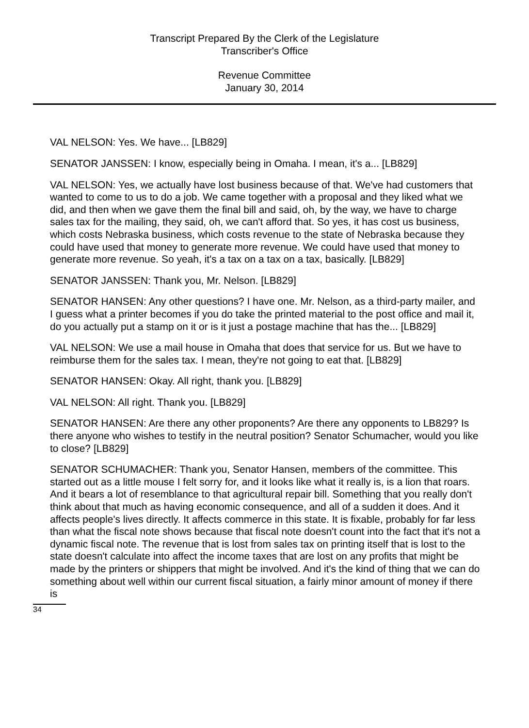Transcript Prepared By the Clerk of the Legislature
Transcriber's Office
Revenue Committee
January 30, 2014
VAL NELSON: Yes. We have... [LB829]
SENATOR JANSSEN: I know, especially being in Omaha. I mean, it's a... [LB829]
VAL NELSON: Yes, we actually have lost business because of that. We've had customers that wanted to come to us to do a job. We came together with a proposal and they liked what we did, and then when we gave them the final bill and said, oh, by the way, we have to charge sales tax for the mailing, they said, oh, we can't afford that. So yes, it has cost us business, which costs Nebraska business, which costs revenue to the state of Nebraska because they could have used that money to generate more revenue. We could have used that money to generate more revenue. So yeah, it's a tax on a tax on a tax, basically. [LB829]
SENATOR JANSSEN: Thank you, Mr. Nelson. [LB829]
SENATOR HANSEN: Any other questions? I have one. Mr. Nelson, as a third-party mailer, and I guess what a printer becomes if you do take the printed material to the post office and mail it, do you actually put a stamp on it or is it just a postage machine that has the... [LB829]
VAL NELSON: We use a mail house in Omaha that does that service for us. But we have to reimburse them for the sales tax. I mean, they're not going to eat that. [LB829]
SENATOR HANSEN: Okay. All right, thank you. [LB829]
VAL NELSON: All right. Thank you. [LB829]
SENATOR HANSEN: Are there any other proponents? Are there any opponents to LB829? Is there anyone who wishes to testify in the neutral position? Senator Schumacher, would you like to close? [LB829]
SENATOR SCHUMACHER: Thank you, Senator Hansen, members of the committee. This started out as a little mouse I felt sorry for, and it looks like what it really is, is a lion that roars. And it bears a lot of resemblance to that agricultural repair bill. Something that you really don't think about that much as having economic consequence, and all of a sudden it does. And it affects people's lives directly. It affects commerce in this state. It is fixable, probably for far less than what the fiscal note shows because that fiscal note doesn't count into the fact that it's not a dynamic fiscal note. The revenue that is lost from sales tax on printing itself that is lost to the state doesn't calculate into affect the income taxes that are lost on any profits that might be made by the printers or shippers that might be involved. And it's the kind of thing that we can do something about well within our current fiscal situation, a fairly minor amount of money if there is
34